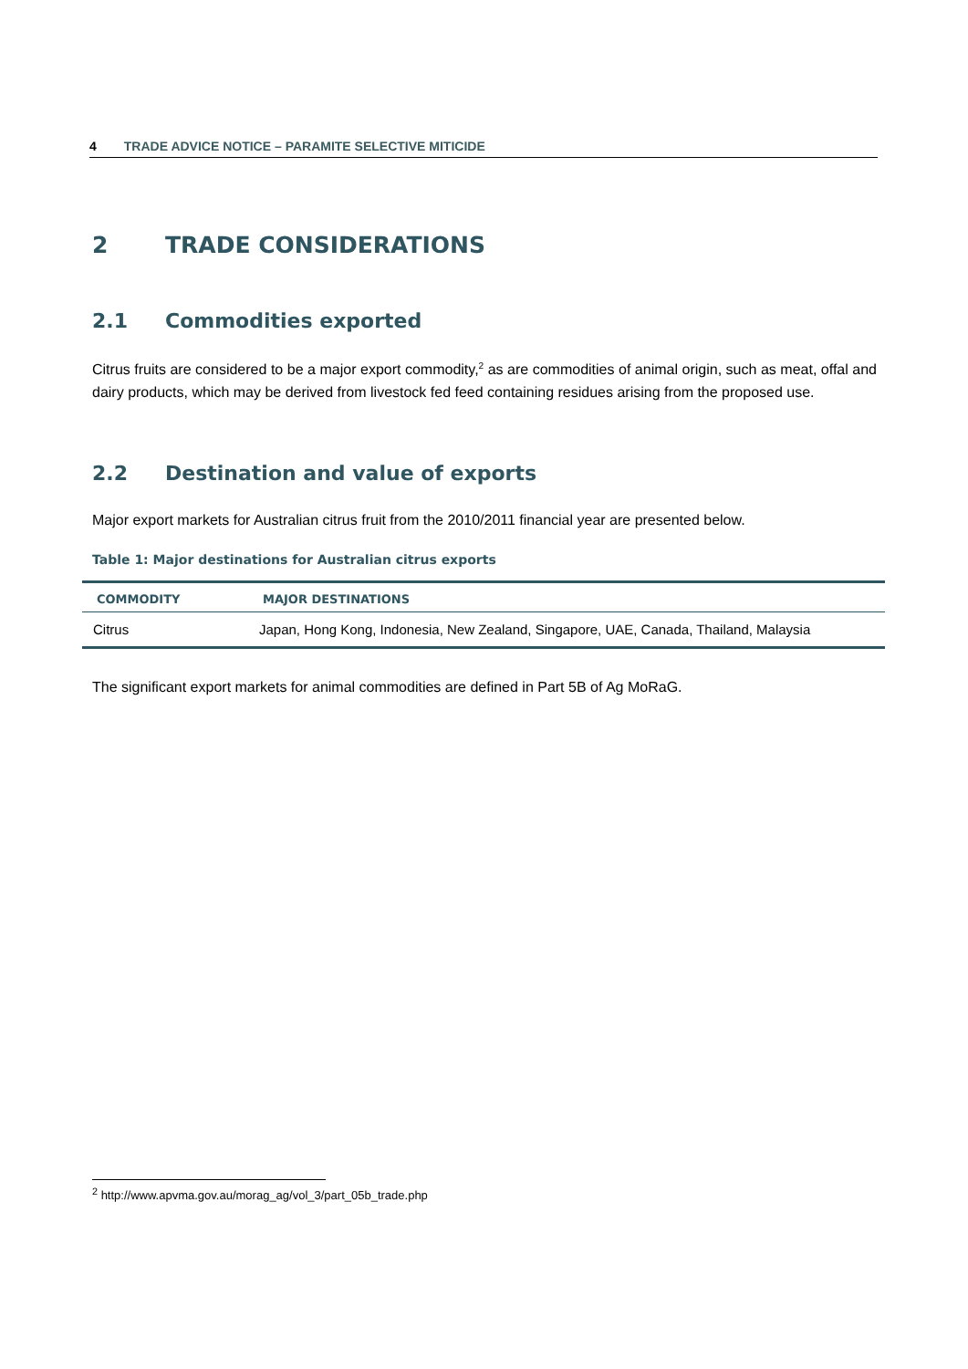4 TRADE ADVICE NOTICE – PARAMITE SELECTIVE MITICIDE
2 TRADE CONSIDERATIONS
2.1 Commodities exported
Citrus fruits are considered to be a major export commodity,<sup>2</sup> as are commodities of animal origin, such as meat, offal and dairy products, which may be derived from livestock fed feed containing residues arising from the proposed use.
2.2 Destination and value of exports
Major export markets for Australian citrus fruit from the 2010/2011 financial year are presented below.
Table 1: Major destinations for Australian citrus exports
| COMMODITY | MAJOR DESTINATIONS |
| --- | --- |
| Citrus | Japan, Hong Kong, Indonesia, New Zealand, Singapore, UAE, Canada, Thailand, Malaysia |
The significant export markets for animal commodities are defined in Part 5B of Ag MoRaG.
<sup>2</sup> http://www.apvma.gov.au/morag_ag/vol_3/part_05b_trade.php